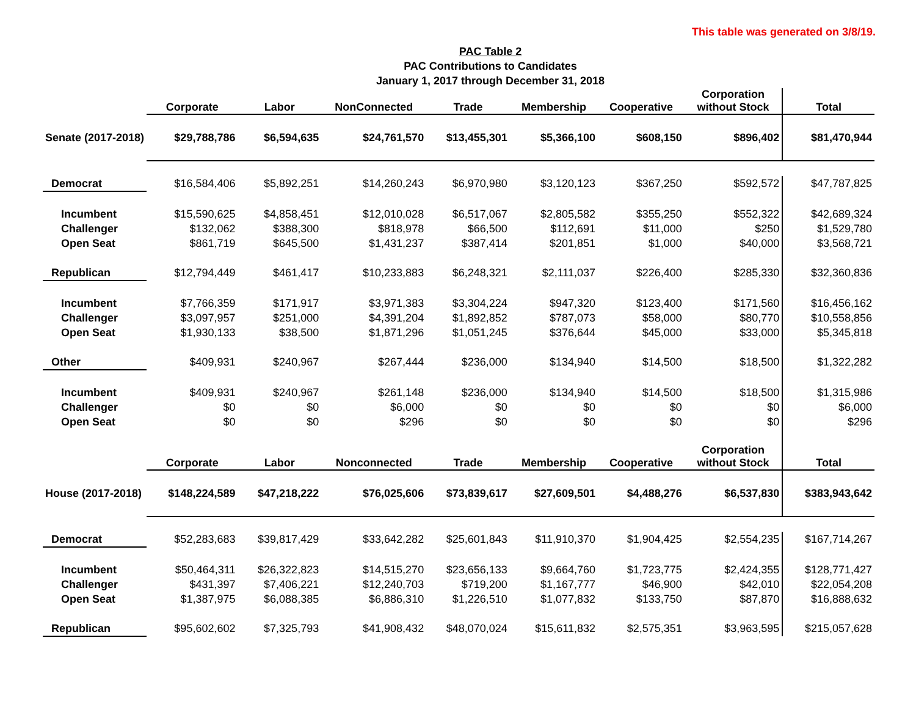This table was generated on 3/8/19.
PAC Table 2
PAC Contributions to Candidates
January 1, 2017 through December 31, 2018
| | Corporate | Labor | NonConnected | Trade | Membership | Cooperative | Corporation without Stock | Total |
| --- | --- | --- | --- | --- | --- | --- | --- | --- |
| Senate (2017-2018) | $29,788,786 | $6,594,635 | $24,761,570 | $13,455,301 | $5,366,100 | $608,150 | $896,402 | $81,470,944 |
| Democrat | $16,584,406 | $5,892,251 | $14,260,243 | $6,970,980 | $3,120,123 | $367,250 | $592,572 | $47,787,825 |
| Incumbent | $15,590,625 | $4,858,451 | $12,010,028 | $6,517,067 | $2,805,582 | $355,250 | $552,322 | $42,689,324 |
| Challenger | $132,062 | $388,300 | $818,978 | $66,500 | $112,691 | $11,000 | $250 | $1,529,780 |
| Open Seat | $861,719 | $645,500 | $1,431,237 | $387,414 | $201,851 | $1,000 | $40,000 | $3,568,721 |
| Republican | $12,794,449 | $461,417 | $10,233,883 | $6,248,321 | $2,111,037 | $226,400 | $285,330 | $32,360,836 |
| Incumbent | $7,766,359 | $171,917 | $3,971,383 | $3,304,224 | $947,320 | $123,400 | $171,560 | $16,456,162 |
| Challenger | $3,097,957 | $251,000 | $4,391,204 | $1,892,852 | $787,073 | $58,000 | $80,770 | $10,558,856 |
| Open Seat | $1,930,133 | $38,500 | $1,871,296 | $1,051,245 | $376,644 | $45,000 | $33,000 | $5,345,818 |
| Other | $409,931 | $240,967 | $267,444 | $236,000 | $134,940 | $14,500 | $18,500 | $1,322,282 |
| Incumbent | $409,931 | $240,967 | $261,148 | $236,000 | $134,940 | $14,500 | $18,500 | $1,315,986 |
| Challenger | $0 | $0 | $6,000 | $0 | $0 | $0 | $0 | $6,000 |
| Open Seat | $0 | $0 | $296 | $0 | $0 | $0 | $0 | $296 |
| | Corporate | Labor | Nonconnected | Trade | Membership | Cooperative | Corporation without Stock | Total |
| House (2017-2018) | $148,224,589 | $47,218,222 | $76,025,606 | $73,839,617 | $27,609,501 | $4,488,276 | $6,537,830 | $383,943,642 |
| Democrat | $52,283,683 | $39,817,429 | $33,642,282 | $25,601,843 | $11,910,370 | $1,904,425 | $2,554,235 | $167,714,267 |
| Incumbent | $50,464,311 | $26,322,823 | $14,515,270 | $23,656,133 | $9,664,760 | $1,723,775 | $2,424,355 | $128,771,427 |
| Challenger | $431,397 | $7,406,221 | $12,240,703 | $719,200 | $1,167,777 | $46,900 | $42,010 | $22,054,208 |
| Open Seat | $1,387,975 | $6,088,385 | $6,886,310 | $1,226,510 | $1,077,832 | $133,750 | $87,870 | $16,888,632 |
| Republican | $95,602,602 | $7,325,793 | $41,908,432 | $48,070,024 | $15,611,832 | $2,575,351 | $3,963,595 | $215,057,628 |